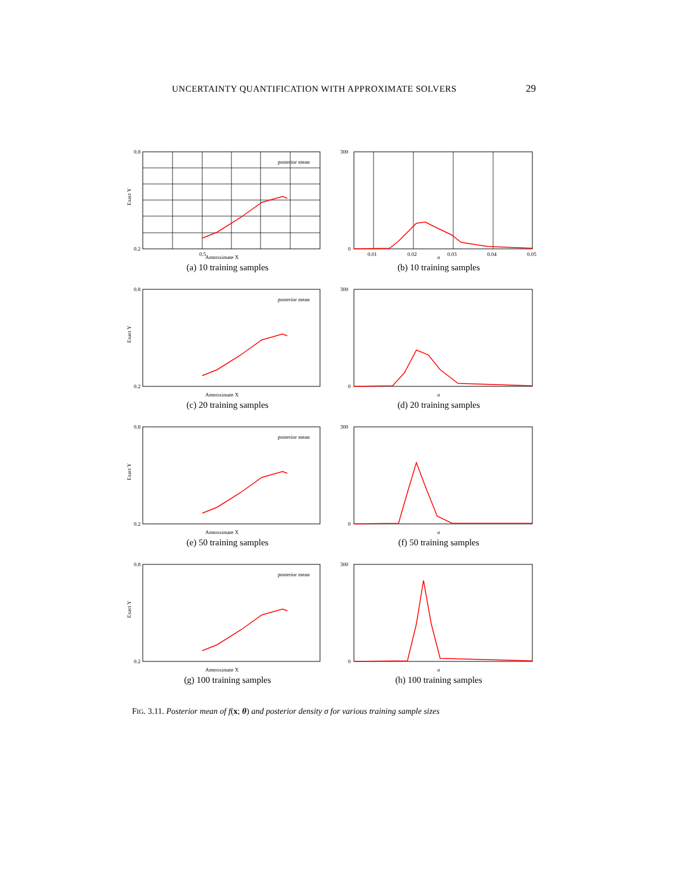UNCERTAINTY QUANTIFICATION WITH APPROXIMATE SOLVERS 29
0.8
0.2
0.5
Approximate X
Exact Y
posterior mean
(a) 10 training samples
300
0
0.01
0.02
σ
0.03
0.04
0.05
(b) 10 training samples
0.8
0.2
Approximate X
Exact Y
posterior mean
(c) 20 training samples
300
0
σ
(d) 20 training samples
0.8
0.2
Approximate X
Exact Y
posterior mean
(e) 50 training samples
300
0
σ
(f) 50 training samples
0.8
0.2
Approximate X
Exact Y
posterior mean
(g) 100 training samples
300
0
σ
(h) 100 training samples
FIG. 3.11. Posterior mean of f(x; θ) and posterior density σ for various training sample sizes